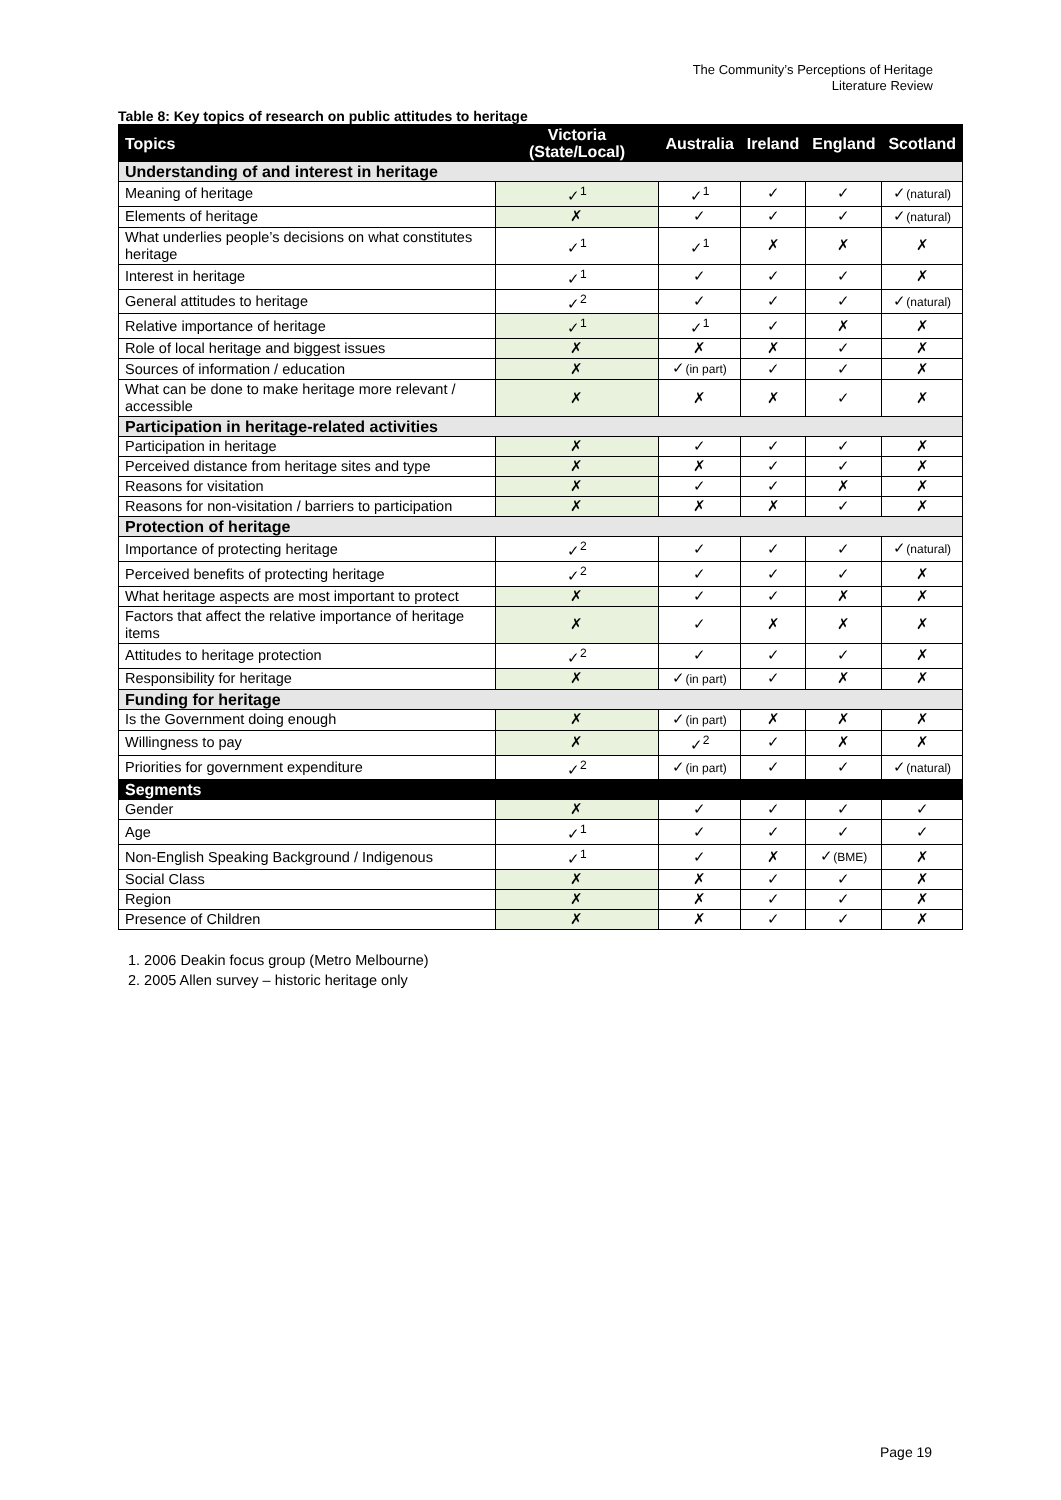The Community’s Perceptions of Heritage
Literature Review
Table 8: Key topics of research on public attitudes to heritage
| Topics | Victoria (State/Local) | Australia | Ireland | England | Scotland |
| --- | --- | --- | --- | --- | --- |
| Understanding of and interest in heritage | | | | | |
| Meaning of heritage | ✓<sup>1</sup> | ✓<sup>1</sup> | ✓ | ✓ | ✓ (natural) |
| Elements of heritage | ✗ | ✓ | ✓ | ✓ | ✓ (natural) |
| What underlies people’s decisions on what constitutes heritage | ✓<sup>1</sup> | ✓<sup>1</sup> | ✗ | ✗ | ✗ |
| Interest in heritage | ✓<sup>1</sup> | ✓ | ✓ | ✓ | ✗ |
| General attitudes to heritage | ✓<sup>2</sup> | ✓ | ✓ | ✓ | ✓ (natural) |
| Relative importance of heritage | ✓<sup>1</sup> | ✓<sup>1</sup> | ✓ | ✗ | ✗ |
| Role of local heritage and biggest issues | ✗ | ✗ | ✗ | ✓ | ✗ |
| Sources of information / education | ✗ | ✓ (in part) | ✓ | ✓ | ✗ |
| What can be done to make heritage more relevant / accessible | ✗ | ✗ | ✗ | ✓ | ✗ |
| Participation in heritage-related activities | | | | | |
| Participation in heritage | ✗ | ✓ | ✓ | ✓ | ✗ |
| Perceived distance from heritage sites and type | ✗ | ✗ | ✓ | ✓ | ✗ |
| Reasons for visitation | ✗ | ✓ | ✓ | ✗ | ✗ |
| Reasons for non-visitation / barriers to participation | ✗ | ✗ | ✗ | ✓ | ✗ |
| Protection of heritage | | | | | |
| Importance of protecting heritage | ✓<sup>2</sup> | ✓ | ✓ | ✓ | ✓ (natural) |
| Perceived benefits of protecting heritage | ✓<sup>2</sup> | ✓ | ✓ | ✓ | ✗ |
| What heritage aspects are most important to protect | ✗ | ✓ | ✓ | ✗ | ✗ |
| Factors that affect the relative importance of heritage items | ✗ | ✓ | ✗ | ✗ | ✗ |
| Attitudes to heritage protection | ✓<sup>2</sup> | ✓ | ✓ | ✓ | ✗ |
| Responsibility for heritage | ✗ | ✓ (in part) | ✓ | ✗ | ✗ |
| Funding for heritage | | | | | |
| Is the Government doing enough | ✗ | ✓ (in part) | ✗ | ✗ | ✗ |
| Willingness to pay | ✗ | ✓<sup>2</sup> | ✓ | ✗ | ✗ |
| Priorities for government expenditure | ✓<sup>2</sup> | ✓ (in part) | ✓ | ✓ | ✓ (natural) |
| Segments | | | | | |
| Gender | ✗ | ✓ | ✓ | ✓ | ✓ |
| Age | ✓<sup>1</sup> | ✓ | ✓ | ✓ | ✓ |
| Non-English Speaking Background / Indigenous | ✓<sup>1</sup> | ✓ | ✗ | ✓ (BME) | ✗ |
| Social Class | ✗ | ✗ | ✓ | ✓ | ✗ |
| Region | ✗ | ✗ | ✓ | ✓ | ✗ |
| Presence of Children | ✗ | ✗ | ✓ | ✓ | ✗ |
1. 2006 Deakin focus group (Metro Melbourne)
2. 2005 Allen survey – historic heritage only
Page 19